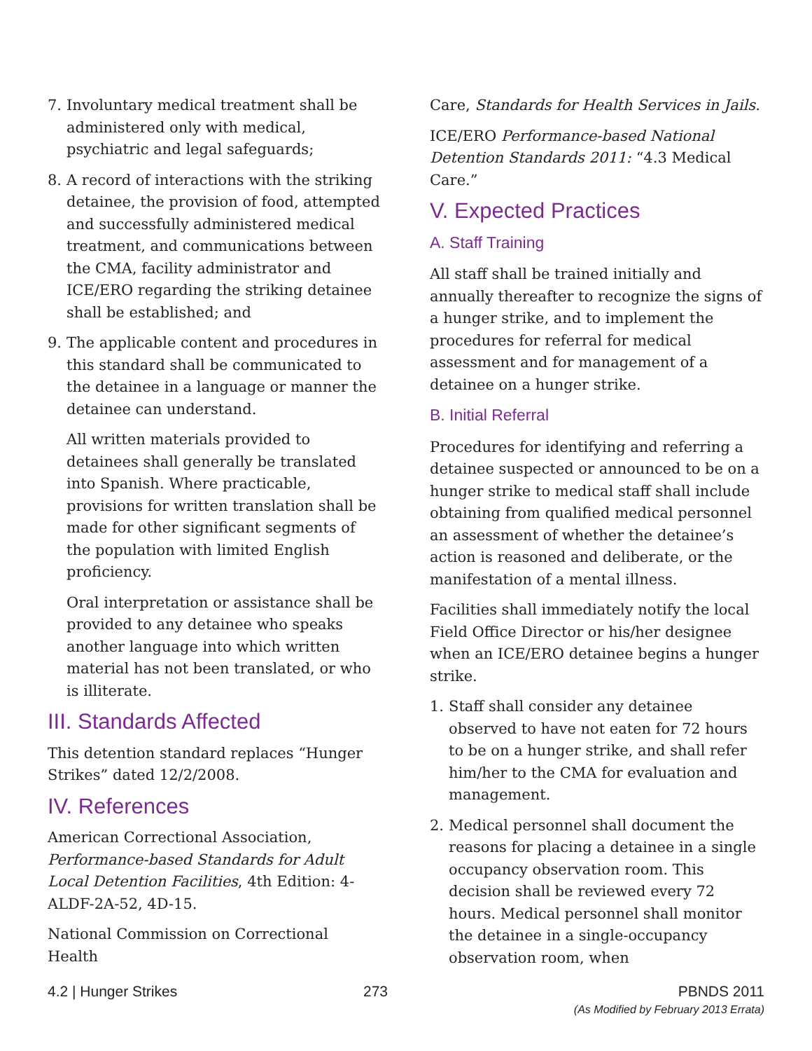7. Involuntary medical treatment shall be administered only with medical, psychiatric and legal safeguards;
8. A record of interactions with the striking detainee, the provision of food, attempted and successfully administered medical treatment, and communications between the CMA, facility administrator and ICE/ERO regarding the striking detainee shall be established; and
9. The applicable content and procedures in this standard shall be communicated to the detainee in a language or manner the detainee can understand.
All written materials provided to detainees shall generally be translated into Spanish. Where practicable, provisions for written translation shall be made for other significant segments of the population with limited English proficiency.
Oral interpretation or assistance shall be provided to any detainee who speaks another language into which written material has not been translated, or who is illiterate.
III. Standards Affected
This detention standard replaces “Hunger Strikes” dated 12/2/2008.
IV. References
American Correctional Association, Performance-based Standards for Adult Local Detention Facilities, 4th Edition: 4-ALDF-2A-52, 4D-15.
National Commission on Correctional Health
Care, Standards for Health Services in Jails.
ICE/ERO Performance-based National Detention Standards 2011: “4.3 Medical Care.”
V. Expected Practices
A. Staff Training
All staff shall be trained initially and annually thereafter to recognize the signs of a hunger strike, and to implement the procedures for referral for medical assessment and for management of a detainee on a hunger strike.
B. Initial Referral
Procedures for identifying and referring a detainee suspected or announced to be on a hunger strike to medical staff shall include obtaining from qualified medical personnel an assessment of whether the detainee’s action is reasoned and deliberate, or the manifestation of a mental illness.
Facilities shall immediately notify the local Field Office Director or his/her designee when an ICE/ERO detainee begins a hunger strike.
1. Staff shall consider any detainee observed to have not eaten for 72 hours to be on a hunger strike, and shall refer him/her to the CMA for evaluation and management.
2. Medical personnel shall document the reasons for placing a detainee in a single occupancy observation room. This decision shall be reviewed every 72 hours. Medical personnel shall monitor the detainee in a single-occupancy observation room, when
4.2 | Hunger Strikes 273 PBNDS 2011
(As Modified by February 2013 Errata)